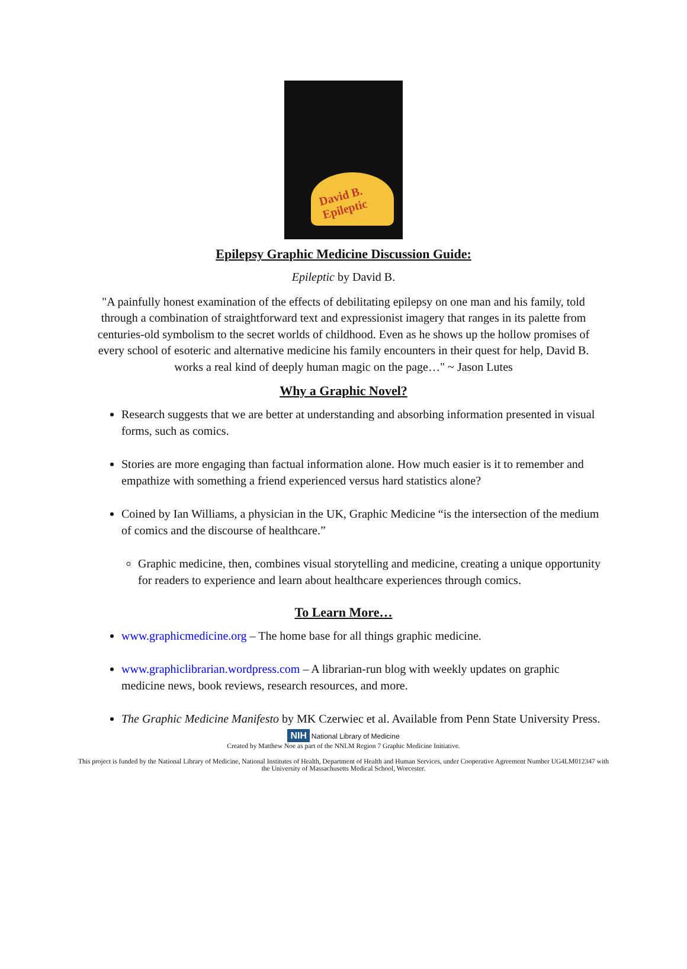David B. Epileptic
Epilepsy Graphic Medicine Discussion Guide:
Epileptic by David B.
"A painfully honest examination of the effects of debilitating epilepsy on one man and his family, told through a combination of straightforward text and expressionist imagery that ranges in its palette from centuries-old symbolism to the secret worlds of childhood. Even as he shows up the hollow promises of every school of esoteric and alternative medicine his family encounters in their quest for help, David B. works a real kind of deeply human magic on the page…" ~ Jason Lutes
Why a Graphic Novel?
Research suggests that we are better at understanding and absorbing information presented in visual forms, such as comics.
Stories are more engaging than factual information alone. How much easier is it to remember and empathize with something a friend experienced versus hard statistics alone?
Coined by Ian Williams, a physician in the UK, Graphic Medicine “is the intersection of the medium of comics and the discourse of healthcare.”
Graphic medicine, then, combines visual storytelling and medicine, creating a unique opportunity for readers to experience and learn about healthcare experiences through comics.
To Learn More…
www.graphicmedicine.org – The home base for all things graphic medicine.
www.graphiclibrarian.wordpress.com – A librarian-run blog with weekly updates on graphic medicine news, book reviews, research resources, and more.
The Graphic Medicine Manifesto by MK Czerwiec et al. Available from Penn State University Press.
NIH National Library of Medicine
Created by Matthew Noe as part of the NNLM Region 7 Graphic Medicine Initiative.
This project is funded by the National Library of Medicine, National Institutes of Health, Department of Health and Human Services, under Cooperative Agreement Number UG4LM012347 with the University of Massachusetts Medical School, Worcester.